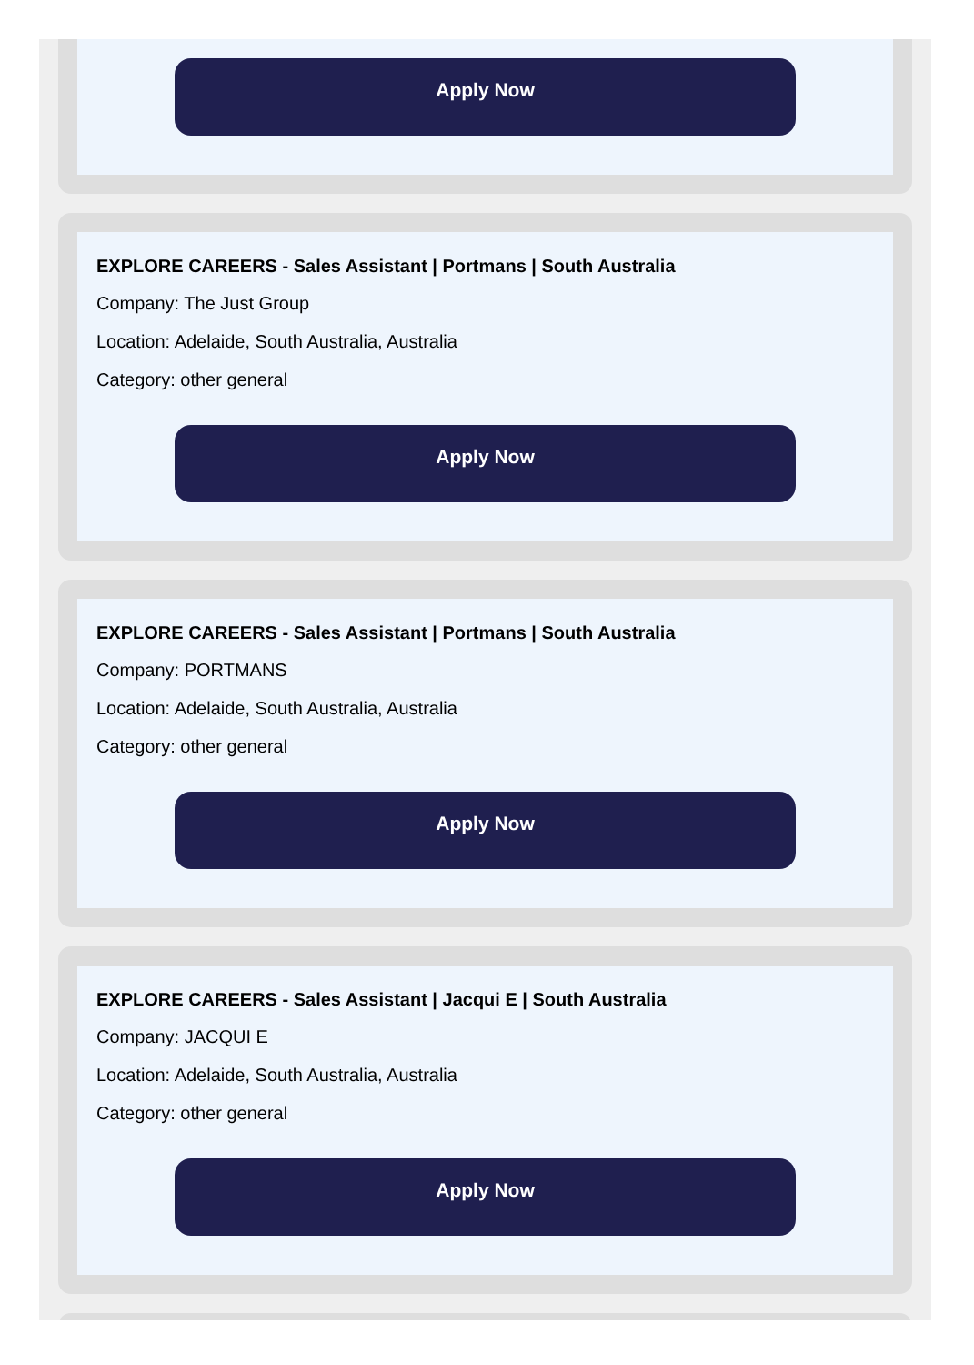Apply Now
EXPLORE CAREERS - Sales Assistant | Portmans | South Australia
Company: The Just Group
Location: Adelaide, South Australia, Australia
Category: other general
Apply Now
EXPLORE CAREERS - Sales Assistant | Portmans | South Australia
Company: PORTMANS
Location: Adelaide, South Australia, Australia
Category: other general
Apply Now
EXPLORE CAREERS - Sales Assistant | Jacqui E | South Australia
Company: JACQUI E
Location: Adelaide, South Australia, Australia
Category: other general
Apply Now